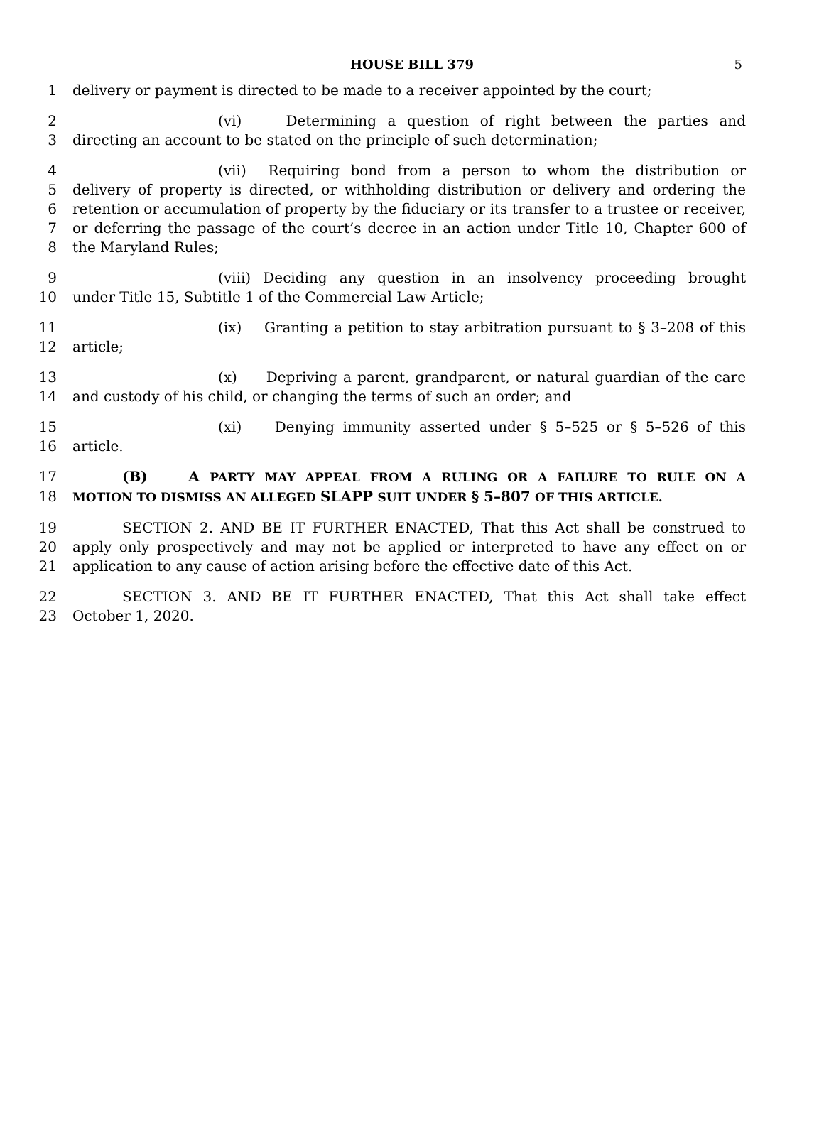HOUSE BILL 379
5
1 delivery or payment is directed to be made to a receiver appointed by the court;
2 (vi) Determining a question of right between the parties and
3 directing an account to be stated on the principle of such determination;
4 (vii) Requiring bond from a person to whom the distribution or
5 delivery of property is directed, or withholding distribution or delivery and ordering the
6 retention or accumulation of property by the fiduciary or its transfer to a trustee or receiver,
7 or deferring the passage of the court’s decree in an action under Title 10, Chapter 600 of
8 the Maryland Rules;
9 (viii) Deciding any question in an insolvency proceeding brought
10 under Title 15, Subtitle 1 of the Commercial Law Article;
11 (ix) Granting a petition to stay arbitration pursuant to § 3–208 of this
12 article;
13 (x) Depriving a parent, grandparent, or natural guardian of the care
14 and custody of his child, or changing the terms of such an order; and
15 (xi) Denying immunity asserted under § 5–525 or § 5–526 of this
16 article.
17 (B) A PARTY MAY APPEAL FROM A RULING OR A FAILURE TO RULE ON A
18 MOTION TO DISMISS AN ALLEGED SLAPP SUIT UNDER § 5–807 OF THIS ARTICLE.
19 SECTION 2. AND BE IT FURTHER ENACTED, That this Act shall be construed to
20 apply only prospectively and may not be applied or interpreted to have any effect on or
21 application to any cause of action arising before the effective date of this Act.
22 SECTION 3. AND BE IT FURTHER ENACTED, That this Act shall take effect
23 October 1, 2020.